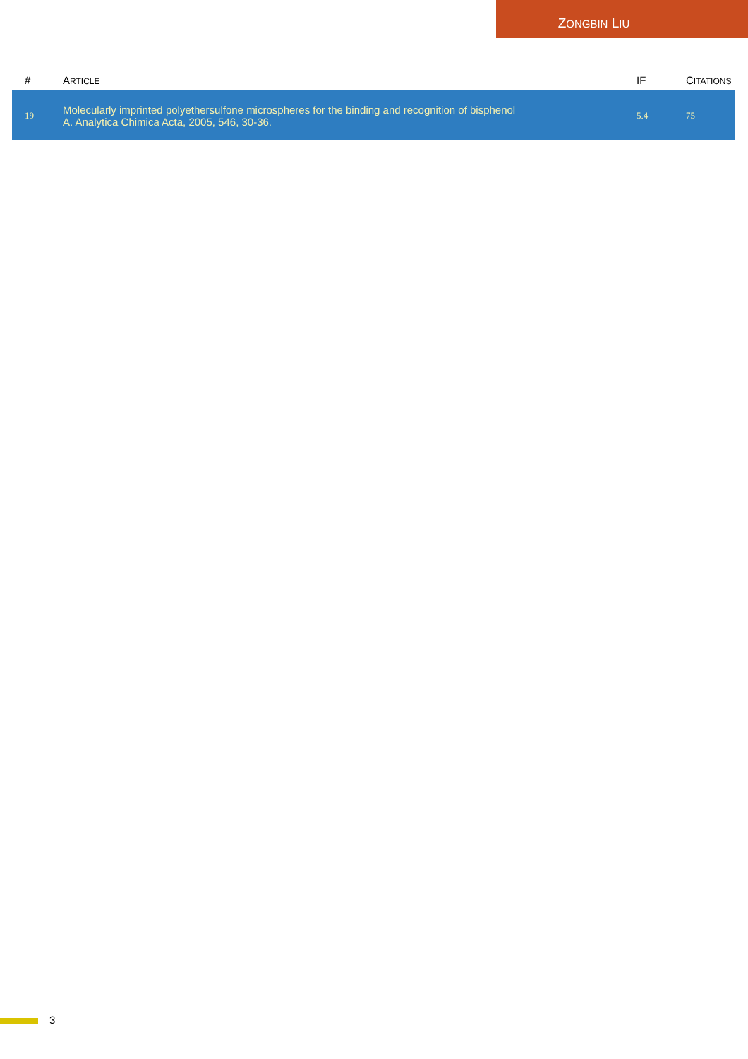ZONGBIN LIU
| # | A RTICLE | IF | C ITATIONS |
| --- | --- | --- | --- |
| 19 | Molecularly imprinted polyethersulfone microspheres for the binding and recognition of bisphenol A. Analytica Chimica Acta, 2005, 546, 30-36. | 5.4 | 75 |
3